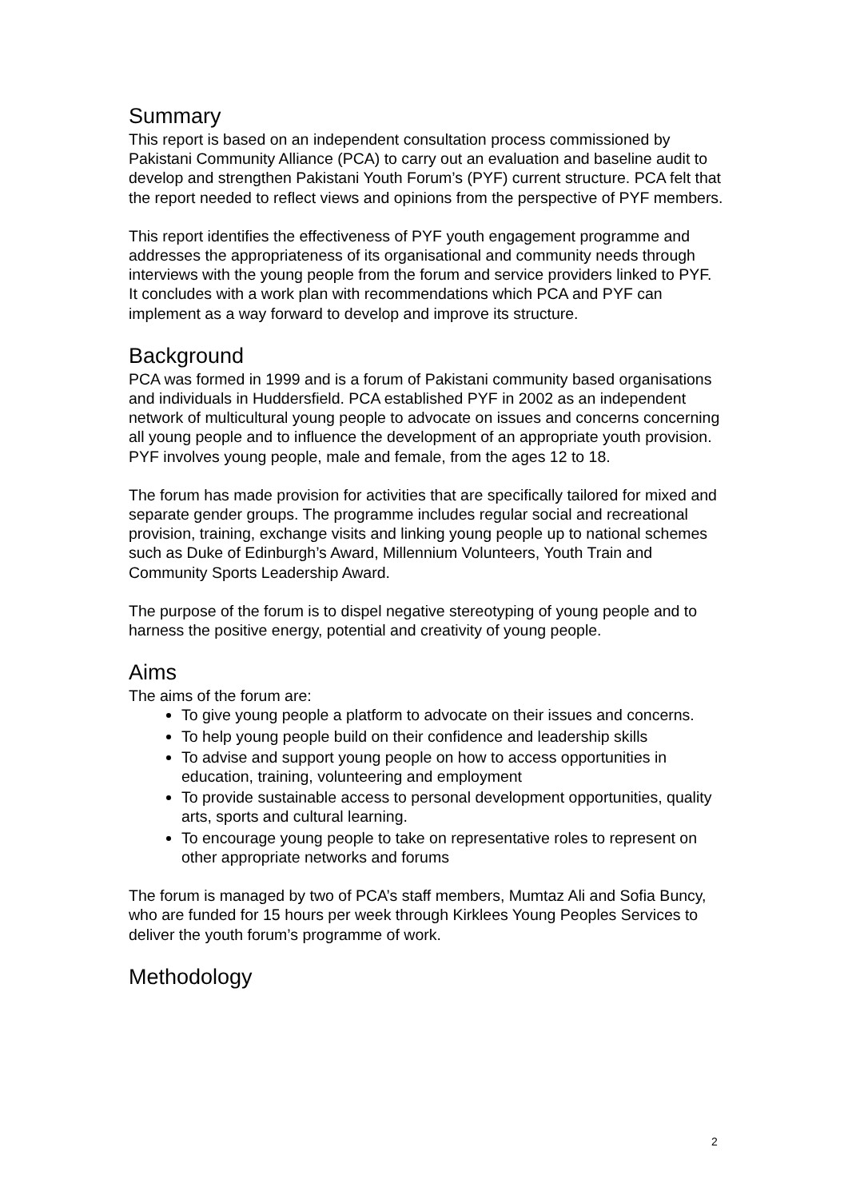Summary
This report is based on an independent consultation process commissioned by Pakistani Community Alliance (PCA) to carry out an evaluation and baseline audit to develop and strengthen Pakistani Youth Forum’s (PYF) current structure. PCA felt that the report needed to reflect views and opinions from the perspective of PYF members.
This report identifies the effectiveness of PYF youth engagement programme and addresses the appropriateness of its organisational and community needs through interviews with the young people from the forum and service providers linked to PYF. It concludes with a work plan with recommendations which PCA and PYF can implement as a way forward to develop and improve its structure.
Background
PCA was formed in 1999 and is a forum of Pakistani community based organisations and individuals in Huddersfield. PCA established PYF in 2002 as an independent network of multicultural young people to advocate on issues and concerns concerning all young people and to influence the development of an appropriate youth provision. PYF involves young people, male and female, from the ages 12 to 18.
The forum has made provision for activities that are specifically tailored for mixed and separate gender groups. The programme includes regular social and recreational provision, training, exchange visits and linking young people up to national schemes such as Duke of Edinburgh’s Award, Millennium Volunteers, Youth Train and Community Sports Leadership Award.
The purpose of the forum is to dispel negative stereotyping of young people and to harness the positive energy, potential and creativity of young people.
Aims
The aims of the forum are:
To give young people a platform to advocate on their issues and concerns.
To help young people build on their confidence and leadership skills
To advise and support young people on how to access opportunities in education, training, volunteering and employment
To provide sustainable access to personal development opportunities, quality arts, sports and cultural learning.
To encourage young people to take on representative roles to represent on other appropriate networks and forums
The forum is managed by two of PCA’s staff members, Mumtaz Ali and Sofia Buncy, who are funded for 15 hours per week through Kirklees Young Peoples Services to deliver the youth forum’s programme of work.
Methodology
2